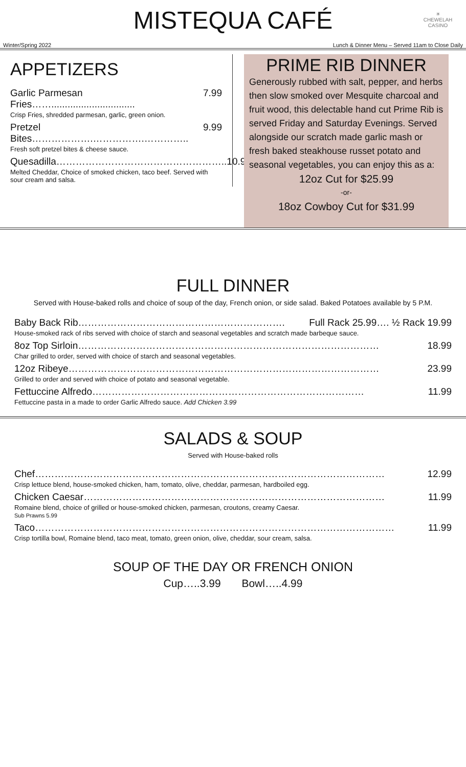MISTEQUA CAFÉ
☀
CHEWELAH
CASINO
Winter/Spring 2022 Lunch & Dinner Menu – Served 11am to Close Daily
APPETIZERS
Garlic Parmesan Fries……............................... 7.99
Crisp Fries, shredded parmesan, garlic, green onion.
Pretzel Bites……………….…………….………….. 9.99
Fresh soft pretzel bites & cheese sauce.
Quesadilla…………………………………………….. 10.99
Melted Cheddar, Choice of smoked chicken, taco beef. Served with sour cream and salsa.
PRIME RIB DINNER
Generously rubbed with salt, pepper, and herbs then slow smoked over Mesquite charcoal and fruit wood, this delectable hand cut Prime Rib is served Friday and Saturday Evenings. Served alongside our scratch made garlic mash or fresh baked steakhouse russet potato and seasonal vegetables, you can enjoy this as a:
12oz Cut for $25.99
-or-
18oz Cowboy Cut for $31.99
FULL DINNER
Served with House-baked rolls and choice of soup of the day, French onion, or side salad. Baked Potatoes available by 5 P.M.
Baby Back Rib………………………………………………………. Full Rack 25.99…. ½ Rack 19.99
House-smoked rack of ribs served with choice of starch and seasonal vegetables and scratch made barbeque sauce.
8oz Top Sirloin………………………………………………………………………………… 18.99
Char grilled to order, served with choice of starch and seasonal vegetables.
12oz Ribeye…………………………………………………………………………………… 23.99
Grilled to order and served with choice of potato and seasonal vegetable.
Fettuccine Alfredo………………………………………………………………………… 11.99
Fettuccine pasta in a made to order Garlic Alfredo sauce. Add Chicken 3.99
SALADS & SOUP
Served with House-baked rolls
Chef……………………………………………………………………………………………… 12.99
Crisp lettuce blend, house-smoked chicken, ham, tomato, olive, cheddar, parmesan, hardboiled egg.
Chicken Caesar………………………………………………………………………………… 11.99
Romaine blend, choice of grilled or house-smoked chicken, parmesan, croutons, creamy Caesar.
Sub Prawns 5.99
Taco………………………………………………………………………………………………… 11.99
Crisp tortilla bowl, Romaine blend, taco meat, tomato, green onion, olive, cheddar, sour cream, salsa.
SOUP OF THE DAY OR FRENCH ONION
Cup…..3.99 Bowl…..4.99